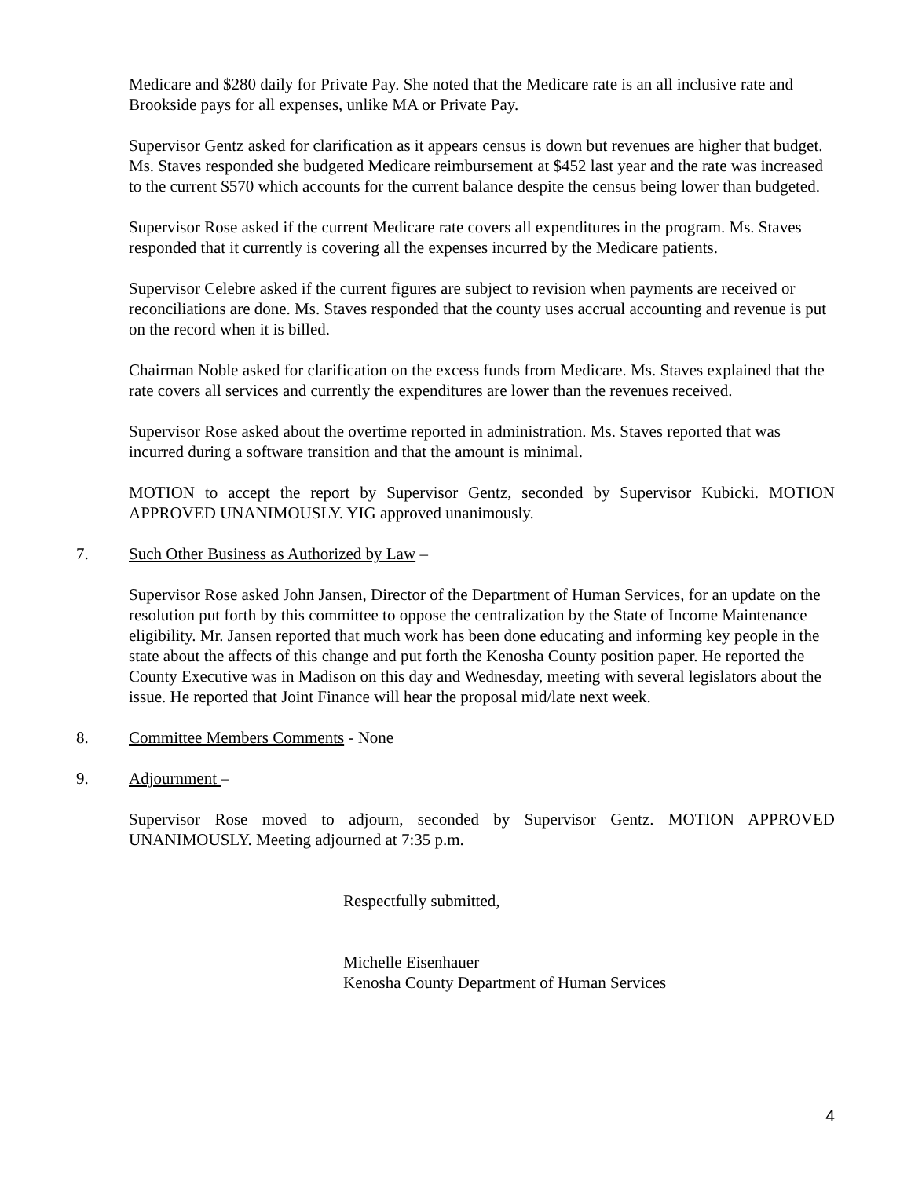Medicare and $280 daily for Private Pay. She noted that the Medicare rate is an all inclusive rate and Brookside pays for all expenses, unlike MA or Private Pay.
Supervisor Gentz asked for clarification as it appears census is down but revenues are higher that budget. Ms. Staves responded she budgeted Medicare reimbursement at $452 last year and the rate was increased to the current $570 which accounts for the current balance despite the census being lower than budgeted.
Supervisor Rose asked if the current Medicare rate covers all expenditures in the program. Ms. Staves responded that it currently is covering all the expenses incurred by the Medicare patients.
Supervisor Celebre asked if the current figures are subject to revision when payments are received or reconciliations are done. Ms. Staves responded that the county uses accrual accounting and revenue is put on the record when it is billed.
Chairman Noble asked for clarification on the excess funds from Medicare. Ms. Staves explained that the rate covers all services and currently the expenditures are lower than the revenues received.
Supervisor Rose asked about the overtime reported in administration. Ms. Staves reported that was incurred during a software transition and that the amount is minimal.
MOTION to accept the report by Supervisor Gentz, seconded by Supervisor Kubicki. MOTION APPROVED UNANIMOUSLY. YIG approved unanimously.
7. Such Other Business as Authorized by Law –
Supervisor Rose asked John Jansen, Director of the Department of Human Services, for an update on the resolution put forth by this committee to oppose the centralization by the State of Income Maintenance eligibility. Mr. Jansen reported that much work has been done educating and informing key people in the state about the affects of this change and put forth the Kenosha County position paper. He reported the County Executive was in Madison on this day and Wednesday, meeting with several legislators about the issue. He reported that Joint Finance will hear the proposal mid/late next week.
8. Committee Members Comments - None
9. Adjournment –
Supervisor Rose moved to adjourn, seconded by Supervisor Gentz. MOTION APPROVED UNANIMOUSLY. Meeting adjourned at 7:35 p.m.
Respectfully submitted,
Michelle Eisenhauer
Kenosha County Department of Human Services
4